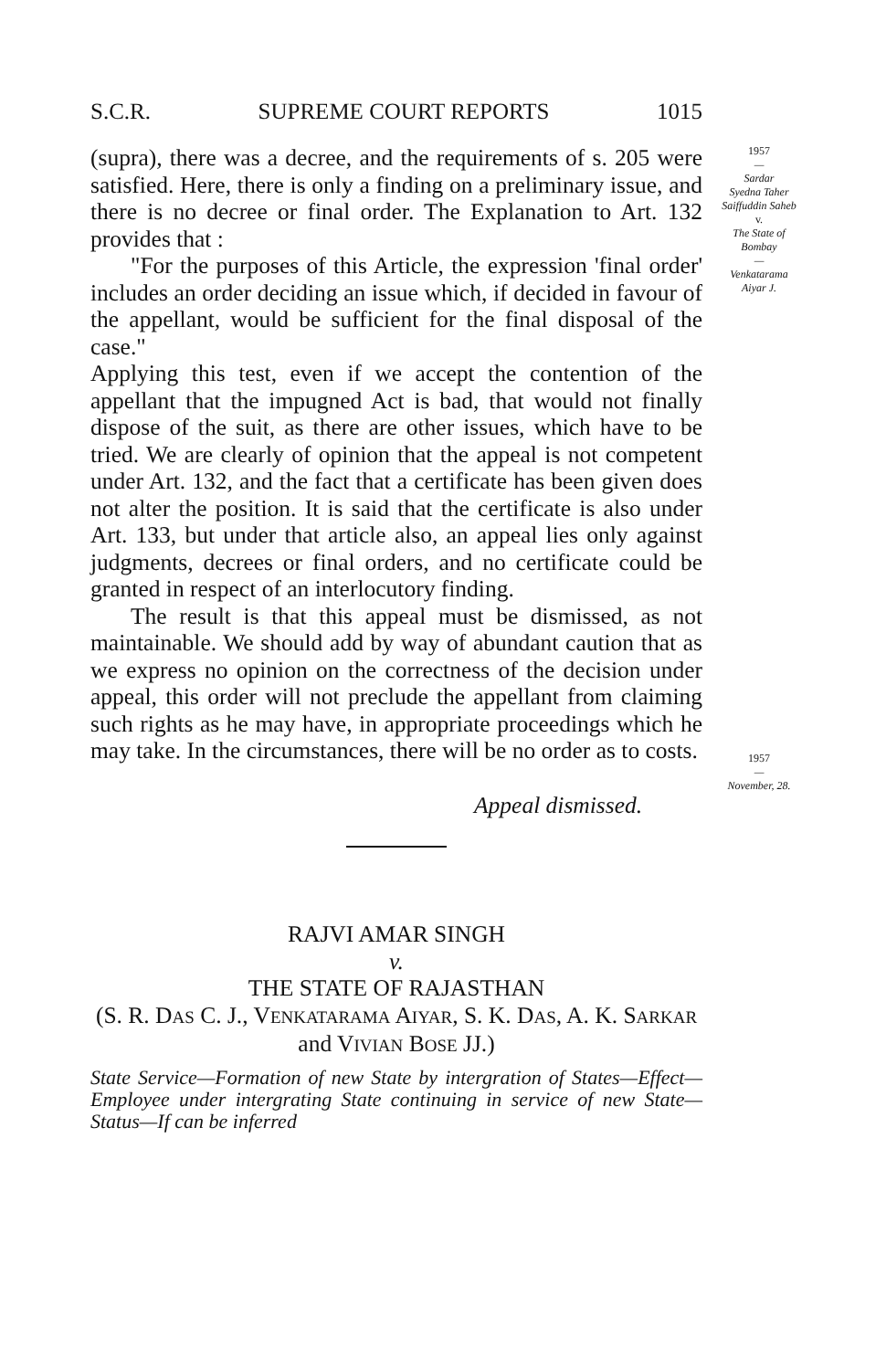S.C.R. SUPREME COURT REPORTS 1015
(supra), there was a decree, and the requirements of s. 205 were satisfied. Here, there is only a finding on a preliminary issue, and there is no decree or final order. The Explanation to Art. 132 provides that :
"For the purposes of this Article, the expression 'final order' includes an order deciding an issue which, if decided in favour of the appellant, would be sufficient for the final disposal of the case."
Applying this test, even if we accept the contention of the appellant that the impugned Act is bad, that would not finally dispose of the suit, as there are other issues, which have to be tried. We are clearly of opinion that the appeal is not competent under Art. 132, and the fact that a certificate has been given does not alter the position. It is said that the certificate is also under Art. 133, but under that article also, an appeal lies only against judgments, decrees or final orders, and no certificate could be granted in respect of an interlocutory finding.
The result is that this appeal must be dismissed, as not maintainable. We should add by way of abundant caution that as we express no opinion on the correctness of the decision under appeal, this order will not preclude the appellant from claiming such rights as he may have, in appropriate proceedings which he may take. In the circumstances, there will be no order as to costs.
Appeal dismissed.
RAJVI AMAR SINGH
v.
THE STATE OF RAJASTHAN
(S. R. DAS C. J., VENKATARAMA AIYAR, S. K. DAS, A. K. SARKAR and VIVIAN BOSE JJ.)
State Service—Formation of new State by intergration of States—Effect—Employee under intergrating State continuing in service of new State—Status—If can be inferred
1957
—
Sardar
Syedna Taher
Saiffuddin Saheb
v.
The State of
Bombay
—
Venkatarama
Aiyar J.
1957
—
November, 28.